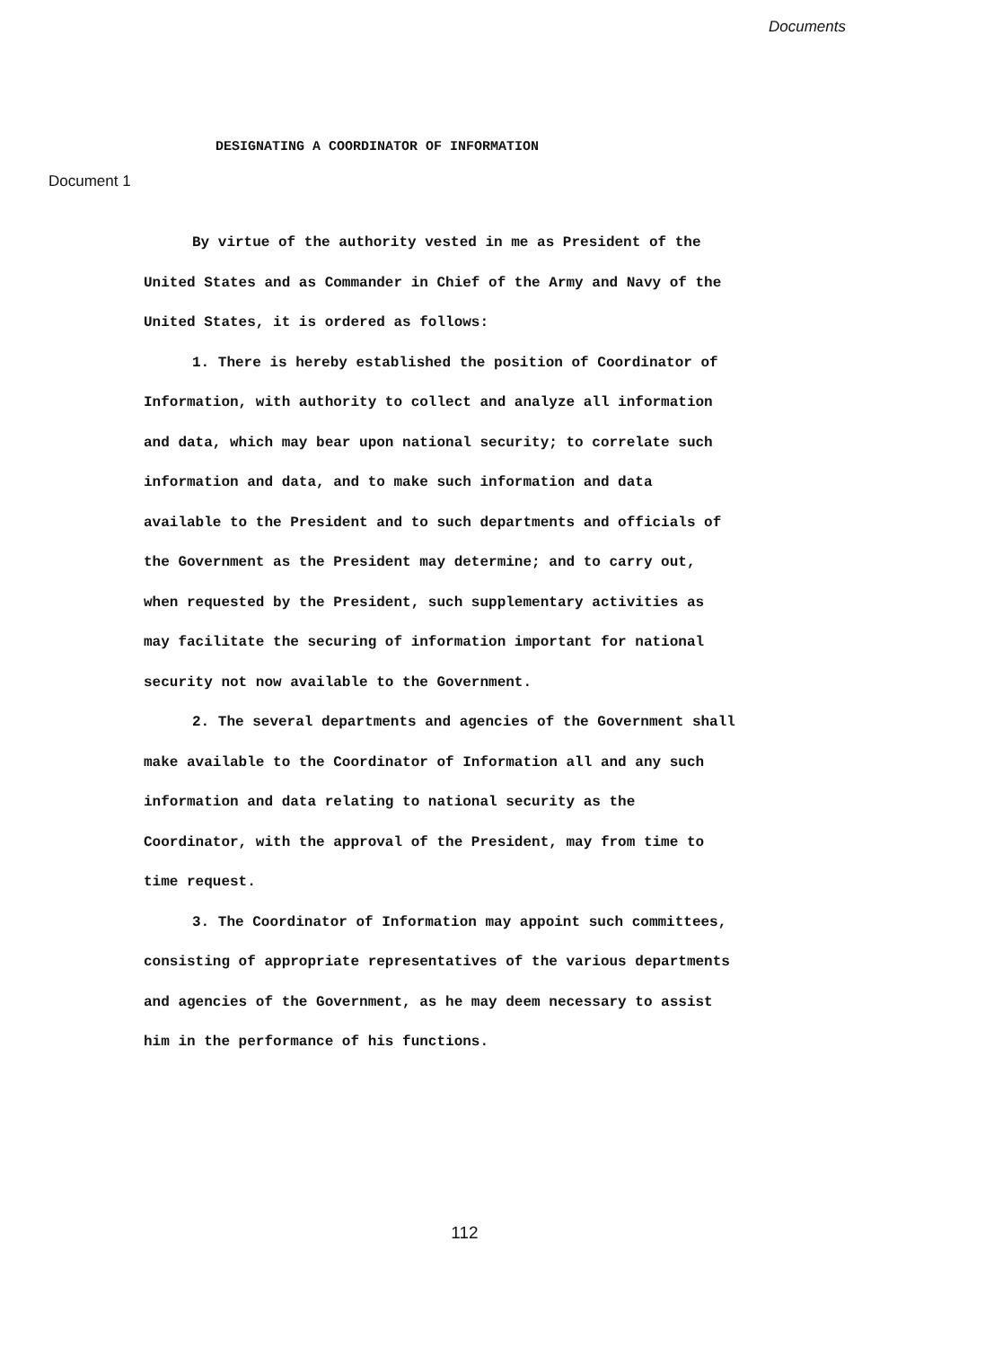Documents
DESIGNATING A COORDINATOR OF INFORMATION
Document 1
By virtue of the authority vested in me as President of the United States and as Commander in Chief of the Army and Navy of the United States, it is ordered as follows:
1. There is hereby established the position of Coordinator of Information, with authority to collect and analyze all information and data, which may bear upon national security; to correlate such information and data, and to make such information and data available to the President and to such departments and officials of the Government as the President may determine; and to carry out, when requested by the President, such supplementary activities as may facilitate the securing of information important for national security not now available to the Government.
2. The several departments and agencies of the Government shall make available to the Coordinator of Information all and any such information and data relating to national security as the Coordinator, with the approval of the President, may from time to time request.
3. The Coordinator of Information may appoint such committees, consisting of appropriate representatives of the various departments and agencies of the Government, as he may deem necessary to assist him in the performance of his functions.
112